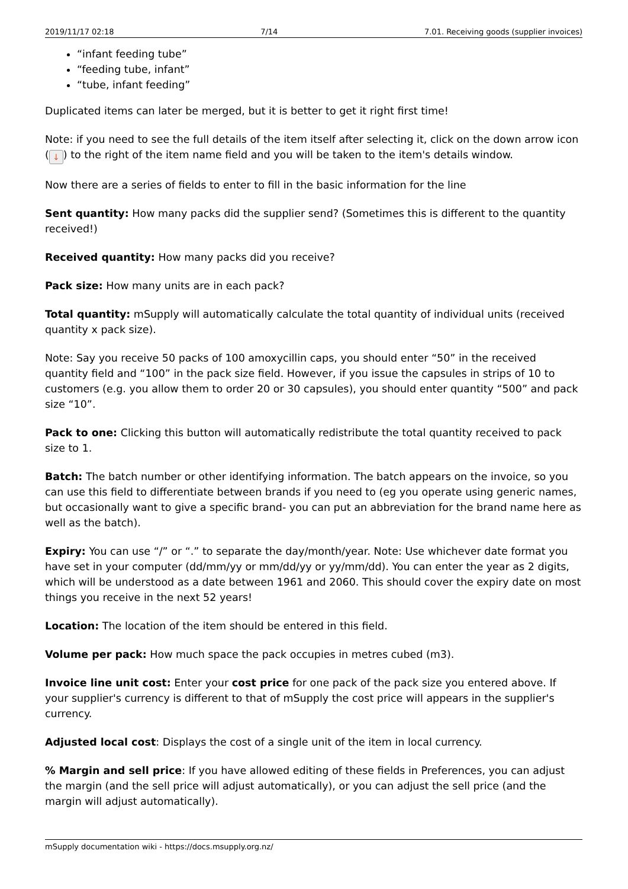2019/11/17 02:18 7/14 7.01. Receiving goods (supplier invoices)
“infant feeding tube”
“feeding tube, infant”
“tube, infant feeding”
Duplicated items can later be merged, but it is better to get it right first time!
Note: if you need to see the full details of the item itself after selecting it, click on the down arrow icon (↓) to the right of the item name field and you will be taken to the item's details window.
Now there are a series of fields to enter to fill in the basic information for the line
Sent quantity: How many packs did the supplier send? (Sometimes this is different to the quantity received!)
Received quantity: How many packs did you receive?
Pack size: How many units are in each pack?
Total quantity: mSupply will automatically calculate the total quantity of individual units (received quantity x pack size).
Note: Say you receive 50 packs of 100 amoxycillin caps, you should enter “50” in the received quantity field and “100” in the pack size field. However, if you issue the capsules in strips of 10 to customers (e.g. you allow them to order 20 or 30 capsules), you should enter quantity “500” and pack size “10”.
Pack to one: Clicking this button will automatically redistribute the total quantity received to pack size to 1.
Batch: The batch number or other identifying information. The batch appears on the invoice, so you can use this field to differentiate between brands if you need to (eg you operate using generic names, but occasionally want to give a specific brand- you can put an abbreviation for the brand name here as well as the batch).
Expiry: You can use “/” or “.” to separate the day/month/year. Note: Use whichever date format you have set in your computer (dd/mm/yy or mm/dd/yy or yy/mm/dd). You can enter the year as 2 digits, which will be understood as a date between 1961 and 2060. This should cover the expiry date on most things you receive in the next 52 years!
Location: The location of the item should be entered in this field.
Volume per pack: How much space the pack occupies in metres cubed (m3).
Invoice line unit cost: Enter your cost price for one pack of the pack size you entered above. If your supplier's currency is different to that of mSupply the cost price will appears in the supplier's currency.
Adjusted local cost: Displays the cost of a single unit of the item in local currency.
% Margin and sell price: If you have allowed editing of these fields in Preferences, you can adjust the margin (and the sell price will adjust automatically), or you can adjust the sell price (and the margin will adjust automatically).
mSupply documentation wiki - https://docs.msupply.org.nz/